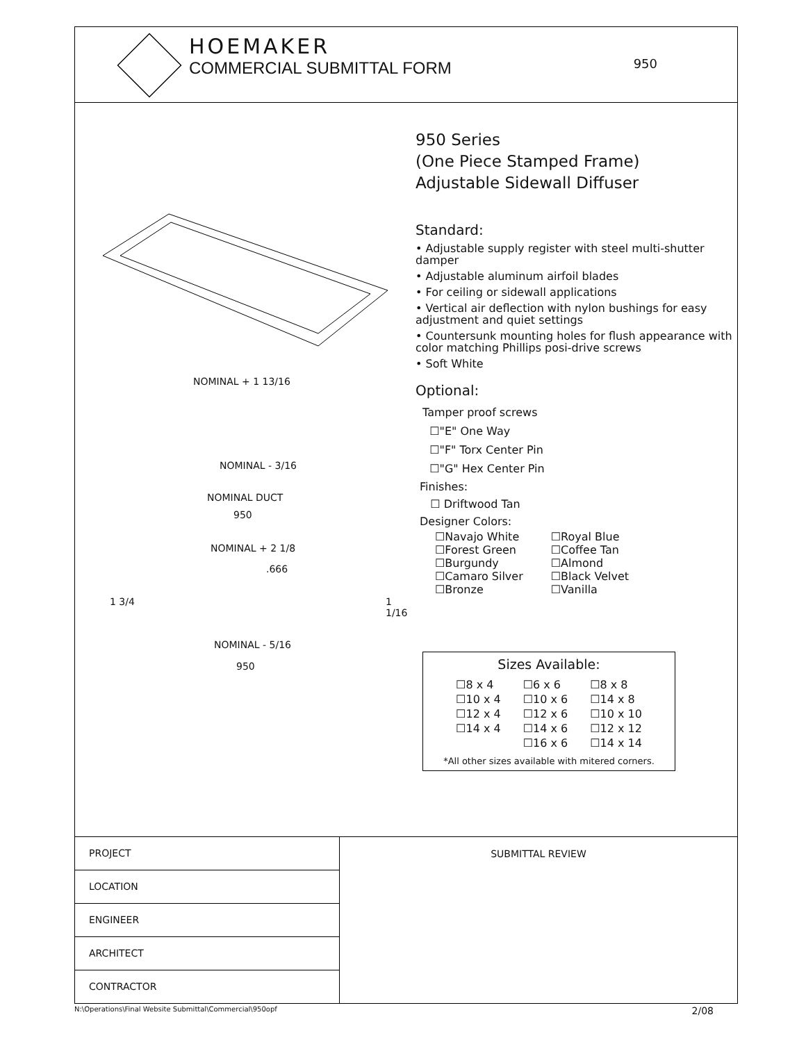HOEMAKER
COMMERCIAL SUBMITTAL FORM
950
NOMINAL + 1 13/16
NOMINAL - 3/16
NOMINAL DUCT
950
NOMINAL + 2 1/8
.666
1 3/4 1 1/16
NOMINAL - 5/16
950
950 Series
(One Piece Stamped Frame)
Adjustable Sidewall Diffuser
Standard:
• Adjustable supply register with steel multi-shutter damper
• Adjustable aluminum airfoil blades
• For ceiling or sidewall applications
• Vertical air deflection with nylon bushings for easy adjustment and quiet settings
• Countersunk mounting holes for flush appearance with color matching Phillips posi-drive screws
• Soft White
Optional:
Tamper proof screws
☐"E" One Way
☐"F" Torx Center Pin
☐"G" Hex Center Pin
Finishes:
☐ Driftwood Tan
Designer Colors:
☐Navajo White
☐Forest Green
☐Burgundy
☐Camaro Silver
☐Bronze
☐Royal Blue
☐Coffee Tan
☐Almond
☐Black Velvet
☐Vanilla
Sizes Available:
| ☐8 x 4 | ☐6 x 6 | ☐8 x 8 |
| ☐10 x 4 | ☐10 x 6 | ☐14 x 8 |
| ☐12 x 4 | ☐12 x 6 | ☐10 x 10 |
| ☐14 x 4 | ☐14 x 6 | ☐12 x 12 |
| | ☐16 x 6 | ☐14 x 14 |
*All other sizes available with mitered corners.
PROJECT
LOCATION
ENGINEER
ARCHITECT
CONTRACTOR
SUBMITTAL REVIEW
N:\Operations\Final Website Submittal\Commercial\950opf 2/08